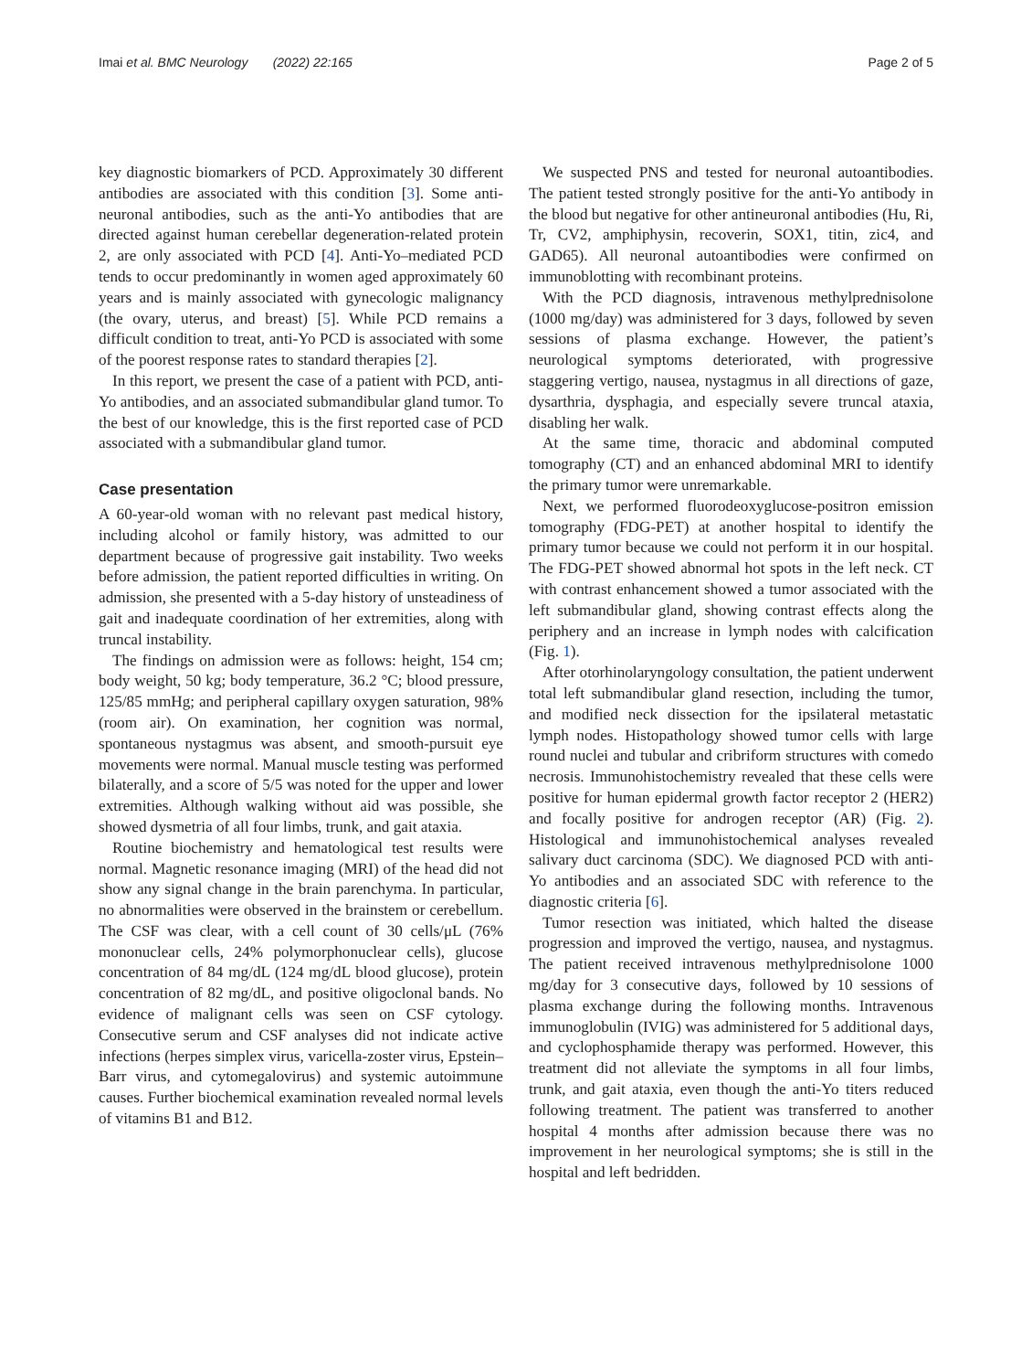Imai et al. BMC Neurology (2022) 22:165 Page 2 of 5
key diagnostic biomarkers of PCD. Approximately 30 different antibodies are associated with this condition [3]. Some anti-neuronal antibodies, such as the anti-Yo antibodies that are directed against human cerebellar degeneration-related protein 2, are only associated with PCD [4]. Anti-Yo–mediated PCD tends to occur predominantly in women aged approximately 60 years and is mainly associated with gynecologic malignancy (the ovary, uterus, and breast) [5]. While PCD remains a difficult condition to treat, anti-Yo PCD is associated with some of the poorest response rates to standard therapies [2].
In this report, we present the case of a patient with PCD, anti-Yo antibodies, and an associated submandibular gland tumor. To the best of our knowledge, this is the first reported case of PCD associated with a submandibular gland tumor.
Case presentation
A 60-year-old woman with no relevant past medical history, including alcohol or family history, was admitted to our department because of progressive gait instability. Two weeks before admission, the patient reported difficulties in writing. On admission, she presented with a 5-day history of unsteadiness of gait and inadequate coordination of her extremities, along with truncal instability.
The findings on admission were as follows: height, 154 cm; body weight, 50 kg; body temperature, 36.2 °C; blood pressure, 125/85 mmHg; and peripheral capillary oxygen saturation, 98% (room air). On examination, her cognition was normal, spontaneous nystagmus was absent, and smooth-pursuit eye movements were normal. Manual muscle testing was performed bilaterally, and a score of 5/5 was noted for the upper and lower extremities. Although walking without aid was possible, she showed dysmetria of all four limbs, trunk, and gait ataxia.
Routine biochemistry and hematological test results were normal. Magnetic resonance imaging (MRI) of the head did not show any signal change in the brain parenchyma. In particular, no abnormalities were observed in the brainstem or cerebellum. The CSF was clear, with a cell count of 30 cells/μL (76% mononuclear cells, 24% polymorphonuclear cells), glucose concentration of 84 mg/dL (124 mg/dL blood glucose), protein concentration of 82 mg/dL, and positive oligoclonal bands. No evidence of malignant cells was seen on CSF cytology. Consecutive serum and CSF analyses did not indicate active infections (herpes simplex virus, varicella-zoster virus, Epstein–Barr virus, and cytomegalovirus) and systemic autoimmune causes. Further biochemical examination revealed normal levels of vitamins B1 and B12.
We suspected PNS and tested for neuronal autoantibodies. The patient tested strongly positive for the anti-Yo antibody in the blood but negative for other antineuronal antibodies (Hu, Ri, Tr, CV2, amphiphysin, recoverin, SOX1, titin, zic4, and GAD65). All neuronal autoantibodies were confirmed on immunoblotting with recombinant proteins.
With the PCD diagnosis, intravenous methylprednisolone (1000 mg/day) was administered for 3 days, followed by seven sessions of plasma exchange. However, the patient’s neurological symptoms deteriorated, with progressive staggering vertigo, nausea, nystagmus in all directions of gaze, dysarthria, dysphagia, and especially severe truncal ataxia, disabling her walk.
At the same time, thoracic and abdominal computed tomography (CT) and an enhanced abdominal MRI to identify the primary tumor were unremarkable.
Next, we performed fluorodeoxyglucose-positron emission tomography (FDG-PET) at another hospital to identify the primary tumor because we could not perform it in our hospital. The FDG-PET showed abnormal hot spots in the left neck. CT with contrast enhancement showed a tumor associated with the left submandibular gland, showing contrast effects along the periphery and an increase in lymph nodes with calcification (Fig. 1).
After otorhinolaryngology consultation, the patient underwent total left submandibular gland resection, including the tumor, and modified neck dissection for the ipsilateral metastatic lymph nodes. Histopathology showed tumor cells with large round nuclei and tubular and cribriform structures with comedo necrosis. Immunohistochemistry revealed that these cells were positive for human epidermal growth factor receptor 2 (HER2) and focally positive for androgen receptor (AR) (Fig. 2). Histological and immunohistochemical analyses revealed salivary duct carcinoma (SDC). We diagnosed PCD with anti-Yo antibodies and an associated SDC with reference to the diagnostic criteria [6].
Tumor resection was initiated, which halted the disease progression and improved the vertigo, nausea, and nystagmus. The patient received intravenous methylprednisolone 1000 mg/day for 3 consecutive days, followed by 10 sessions of plasma exchange during the following months. Intravenous immunoglobulin (IVIG) was administered for 5 additional days, and cyclophosphamide therapy was performed. However, this treatment did not alleviate the symptoms in all four limbs, trunk, and gait ataxia, even though the anti-Yo titers reduced following treatment. The patient was transferred to another hospital 4 months after admission because there was no improvement in her neurological symptoms; she is still in the hospital and left bedridden.